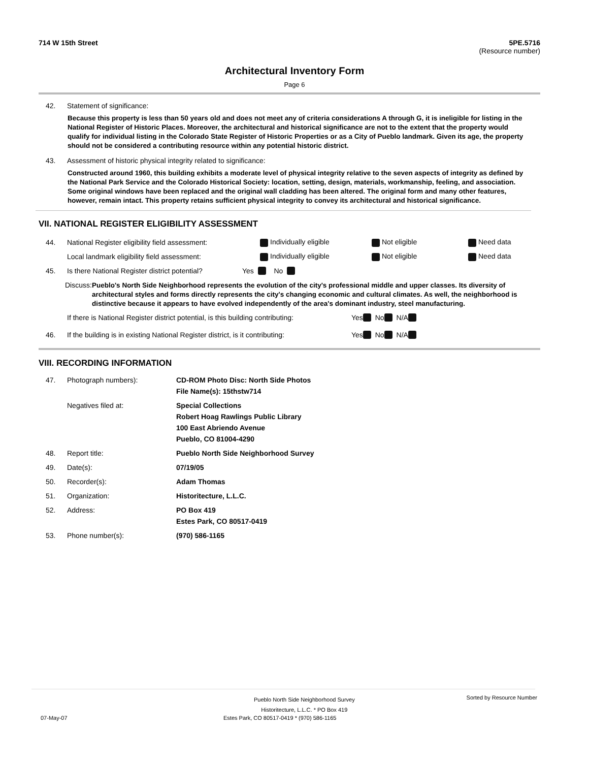714 W 15th Street 5PE.5716
(Resource number)
Architectural Inventory Form
Page 6
42. Statement of significance:
Because this property is less than 50 years old and does not meet any of criteria considerations A through G, it is ineligible for listing in the National Register of Historic Places. Moreover, the architectural and historical significance are not to the extent that the property would qualify for individual listing in the Colorado State Register of Historic Properties or as a City of Pueblo landmark. Given its age, the property should not be considered a contributing resource within any potential historic district.
43. Assessment of historic physical integrity related to significance:
Constructed around 1960, this building exhibits a moderate level of physical integrity relative to the seven aspects of integrity as defined by the National Park Service and the Colorado Historical Society: location, setting, design, materials, workmanship, feeling, and association. Some original windows have been replaced and the original wall cladding has been altered. The original form and many other features, however, remain intact. This property retains sufficient physical integrity to convey its architectural and historical significance.
VII. NATIONAL REGISTER ELIGIBILITY ASSESSMENT
44. National Register eligibility field assessment: Individually eligible Not eligible Need data
Local landmark eligibility field assessment: Individually eligible Not eligible Need data
45. Is there National Register district potential? Yes No
Discuss: Pueblo's North Side Neighborhood represents the evolution of the city's professional middle and upper classes. Its diversity of architectural styles and forms directly represents the city's changing economic and cultural climates. As well, the neighborhood is distinctive because it appears to have evolved independently of the area's dominant industry, steel manufacturing.
If there is National Register district potential, is this building contributing: Yes No N/A
46. If the building is in existing National Register district, is it contributing: Yes No N/A
VIII. RECORDING INFORMATION
47. Photograph numbers): CD-ROM Photo Disc: North Side Photos
File Name(s): 15thstw714
Negatives filed at: Special Collections
Robert Hoag Rawlings Public Library
100 East Abriendo Avenue
Pueblo, CO 81004-4290
48. Report title: Pueblo North Side Neighborhood Survey
49. Date(s): 07/19/05
50. Recorder(s): Adam Thomas
51. Organization: Historitecture, L.L.C.
52. Address: PO Box 419
Estes Park, CO 80517-0419
53. Phone number(s): (970) 586-1165
Pueblo North Side Neighborhood Survey
Historitecture, L.L.C. * PO Box 419 Sorted by Resource Number
07-May-07 Estes Park, CO 80517-0419 * (970) 586-1165